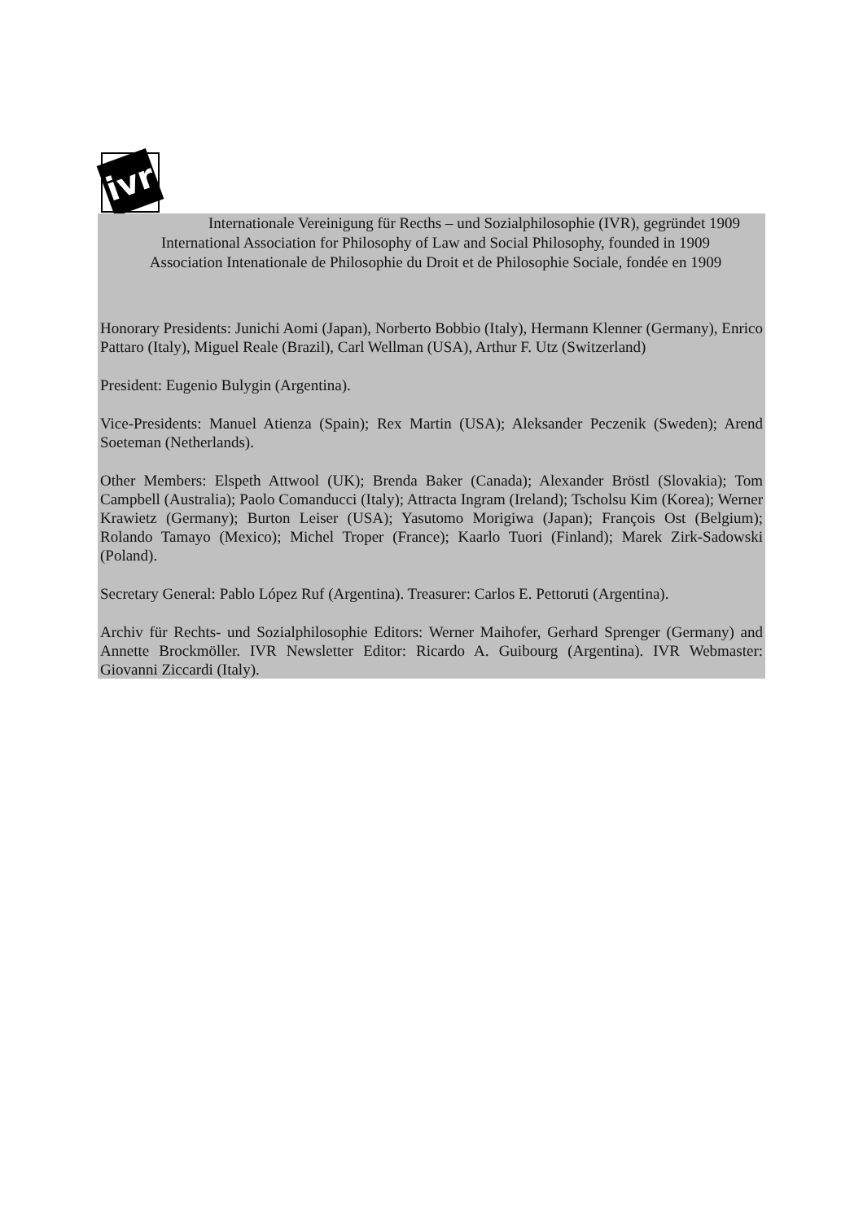ivr
Internationale Vereinigung für Recths – und Sozialphilosophie (IVR), gegründet 1909
International Association for Philosophy of Law and Social Philosophy, founded in 1909
Association Intenationale de Philosophie du Droit et de Philosophie Sociale, fondée en 1909
Honorary Presidents: Junichi Aomi (Japan), Norberto Bobbio (Italy), Hermann Klenner (Germany), Enrico Pattaro (Italy), Miguel Reale (Brazil), Carl Wellman (USA), Arthur F. Utz (Switzerland)
President: Eugenio Bulygin (Argentina).
Vice-Presidents: Manuel Atienza (Spain); Rex Martin (USA); Aleksander Peczenik (Sweden); Arend Soeteman (Netherlands).
Other Members: Elspeth Attwool (UK); Brenda Baker (Canada); Alexander Bröstl (Slovakia); Tom Campbell (Australia); Paolo Comanducci (Italy); Attracta Ingram (Ireland); Tscholsu Kim (Korea); Werner Krawietz (Germany); Burton Leiser (USA); Yasutomo Morigiwa (Japan); François Ost (Belgium); Rolando Tamayo (Mexico); Michel Troper (France); Kaarlo Tuori (Finland); Marek Zirk-Sadowski (Poland).
Secretary General: Pablo López Ruf (Argentina). Treasurer: Carlos E. Pettoruti (Argentina).
Archiv für Rechts- und Sozialphilosophie Editors: Werner Maihofer, Gerhard Sprenger (Germany) and Annette Brockmöller. IVR Newsletter Editor: Ricardo A. Guibourg (Argentina). IVR Webmaster: Giovanni Ziccardi (Italy).